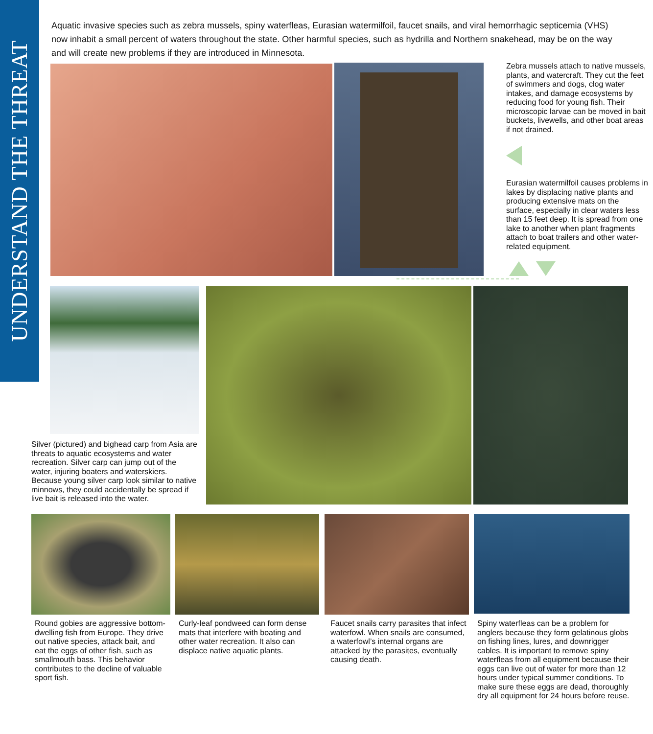UNDERSTAND THE THREAT
Aquatic invasive species such as zebra mussels, spiny waterfleas, Eurasian watermilfoil, faucet snails, and viral hemorrhagic septicemia (VHS) now inhabit a small percent of waters throughout the state. Other harmful species, such as hydrilla and Northern snakehead, may be on the way and will create new problems if they are introduced in Minnesota.
Zebra mussels attach to native mussels, plants, and watercraft. They cut the feet of swimmers and dogs, clog water intakes, and damage ecosystems by reducing food for young fish. Their microscopic larvae can be moved in bait buckets, livewells, and other boat areas if not drained.
Eurasian watermilfoil causes problems in lakes by displacing native plants and producing extensive mats on the surface, especially in clear waters less than 15 feet deep. It is spread from one lake to another when plant fragments attach to boat trailers and other water-related equipment.
Silver (pictured) and bighead carp from Asia are threats to aquatic ecosystems and water recreation. Silver carp can jump out of the water, injuring boaters and waterskiers. Because young silver carp look similar to native minnows, they could accidentally be spread if live bait is released into the water.
Round gobies are aggressive bottom-dwelling fish from Europe. They drive out native species, attack bait, and eat the eggs of other fish, such as smallmouth bass. This behavior contributes to the decline of valuable sport fish.
Curly-leaf pondweed can form dense mats that interfere with boating and other water recreation. It also can displace native aquatic plants.
Faucet snails carry parasites that infect waterfowl. When snails are consumed, a waterfowl’s internal organs are attacked by the parasites, eventually causing death.
Spiny waterfleas can be a problem for anglers because they form gelatinous globs on fishing lines, lures, and downrigger cables. It is important to remove spiny waterfleas from all equipment because their eggs can live out of water for more than 12 hours under typical summer conditions. To make sure these eggs are dead, thoroughly dry all equipment for 24 hours before reuse.